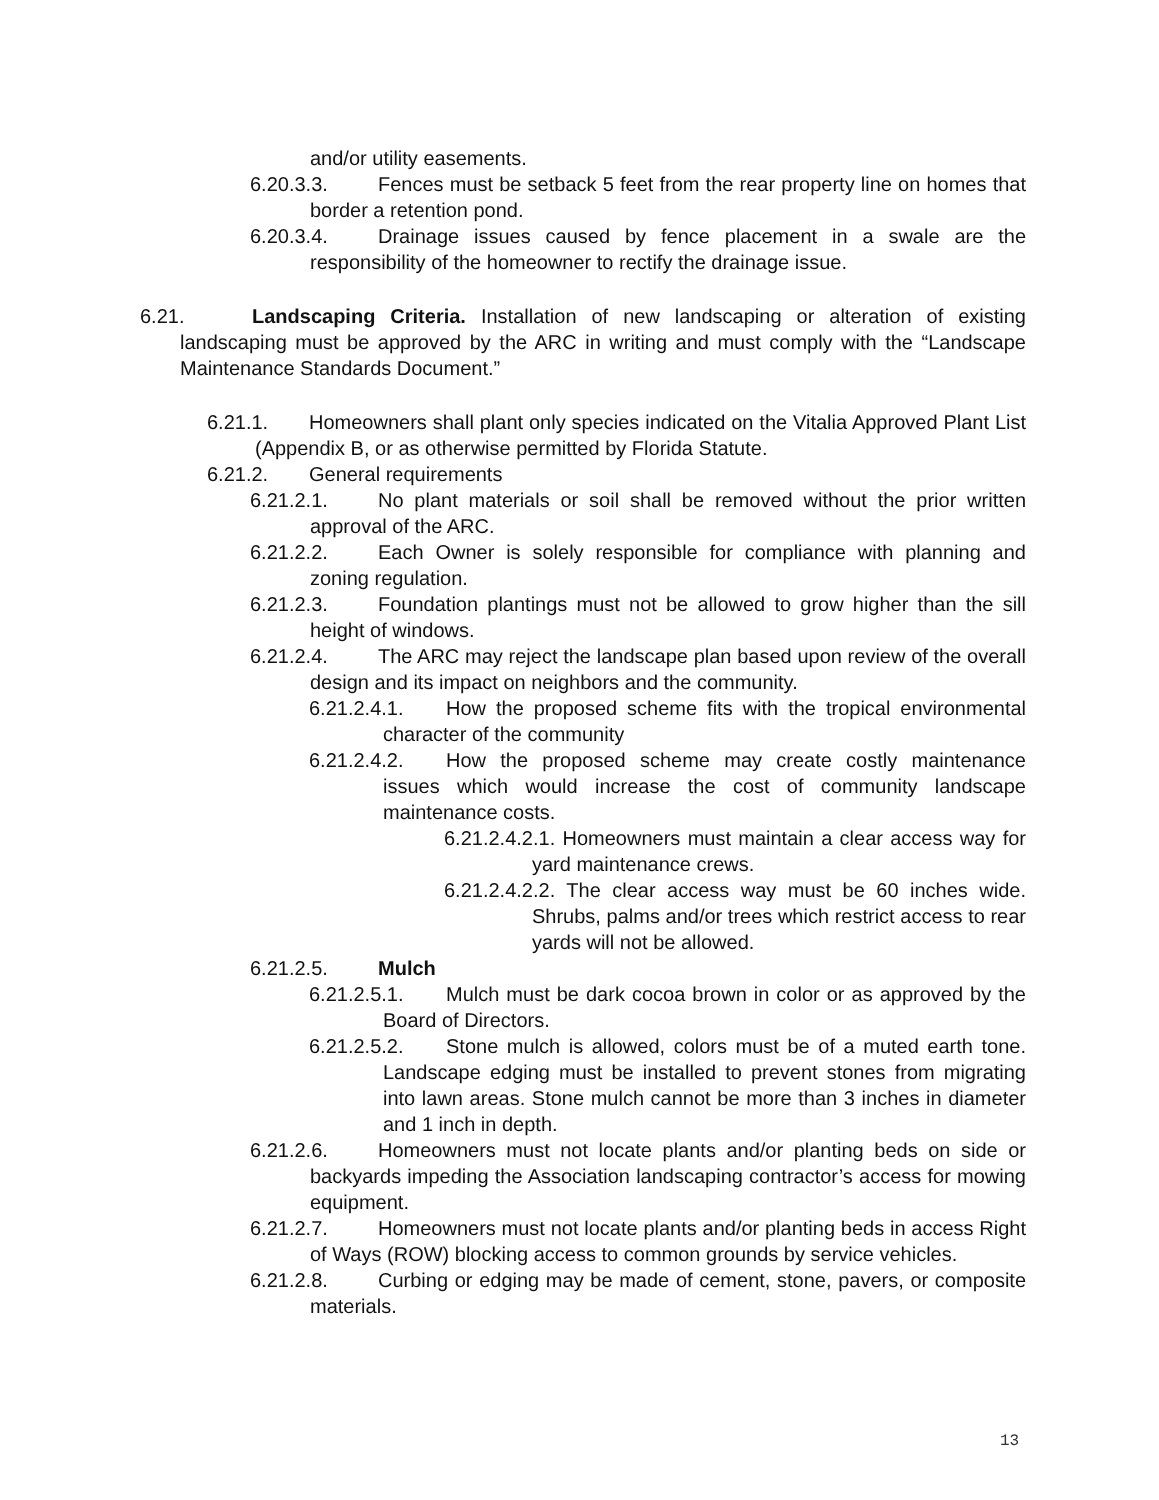and/or utility easements.
6.20.3.3. Fences must be setback 5 feet from the rear property line on homes that border a retention pond.
6.20.3.4. Drainage issues caused by fence placement in a swale are the responsibility of the homeowner to rectify the drainage issue.
6.21. Landscaping Criteria. Installation of new landscaping or alteration of existing landscaping must be approved by the ARC in writing and must comply with the “Landscape Maintenance Standards Document.”
6.21.1. Homeowners shall plant only species indicated on the Vitalia Approved Plant List (Appendix B, or as otherwise permitted by Florida Statute.
6.21.2. General requirements
6.21.2.1. No plant materials or soil shall be removed without the prior written approval of the ARC.
6.21.2.2. Each Owner is solely responsible for compliance with planning and zoning regulation.
6.21.2.3. Foundation plantings must not be allowed to grow higher than the sill height of windows.
6.21.2.4. The ARC may reject the landscape plan based upon review of the overall design and its impact on neighbors and the community.
6.21.2.4.1. How the proposed scheme fits with the tropical environmental character of the community
6.21.2.4.2. How the proposed scheme may create costly maintenance issues which would increase the cost of community landscape maintenance costs.
6.21.2.4.2.1. Homeowners must maintain a clear access way for yard maintenance crews.
6.21.2.4.2.2. The clear access way must be 60 inches wide. Shrubs, palms and/or trees which restrict access to rear yards will not be allowed.
6.21.2.5. Mulch
6.21.2.5.1. Mulch must be dark cocoa brown in color or as approved by the Board of Directors.
6.21.2.5.2. Stone mulch is allowed, colors must be of a muted earth tone. Landscape edging must be installed to prevent stones from migrating into lawn areas. Stone mulch cannot be more than 3 inches in diameter and 1 inch in depth.
6.21.2.6. Homeowners must not locate plants and/or planting beds on side or backyards impeding the Association landscaping contractor’s access for mowing equipment.
6.21.2.7. Homeowners must not locate plants and/or planting beds in access Right of Ways (ROW) blocking access to common grounds by service vehicles.
6.21.2.8. Curbing or edging may be made of cement, stone, pavers, or composite materials.
13